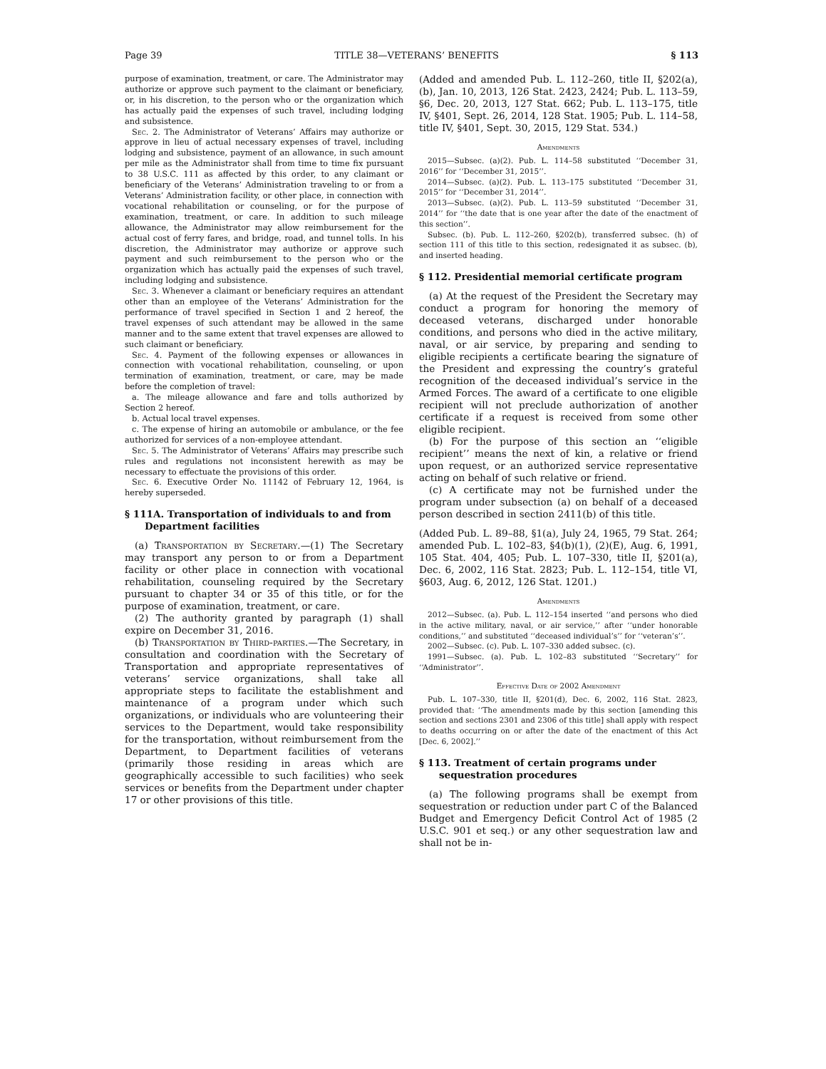Page 39 TITLE 38—VETERANS’ BENEFITS § 113
purpose of examination, treatment, or care. The Administrator may authorize or approve such payment to the claimant or beneficiary, or, in his discretion, to the person who or the organization which has actually paid the expenses of such travel, including lodging and subsistence.
Sec. 2. The Administrator of Veterans’ Affairs may authorize or approve in lieu of actual necessary expenses of travel, including lodging and subsistence, payment of an allowance, in such amount per mile as the Administrator shall from time to time fix pursuant to 38 U.S.C. 111 as affected by this order, to any claimant or beneficiary of the Veterans’ Administration traveling to or from a Veterans’ Administration facility, or other place, in connection with vocational rehabilitation or counseling, or for the purpose of examination, treatment, or care. In addition to such mileage allowance, the Administrator may allow reimbursement for the actual cost of ferry fares, and bridge, road, and tunnel tolls. In his discretion, the Administrator may authorize or approve such payment and such reimbursement to the person who or the organization which has actually paid the expenses of such travel, including lodging and subsistence.
Sec. 3. Whenever a claimant or beneficiary requires an attendant other than an employee of the Veterans’ Administration for the performance of travel specified in Section 1 and 2 hereof, the travel expenses of such attendant may be allowed in the same manner and to the same extent that travel expenses are allowed to such claimant or beneficiary.
Sec. 4. Payment of the following expenses or allowances in connection with vocational rehabilitation, counseling, or upon termination of examination, treatment, or care, may be made before the completion of travel:
a. The mileage allowance and fare and tolls authorized by Section 2 hereof.
b. Actual local travel expenses.
c. The expense of hiring an automobile or ambulance, or the fee authorized for services of a non-employee attendant.
Sec. 5. The Administrator of Veterans’ Affairs may prescribe such rules and regulations not inconsistent herewith as may be necessary to effectuate the provisions of this order.
Sec. 6. Executive Order No. 11142 of February 12, 1964, is hereby superseded.
§ 111A. Transportation of individuals to and from Department facilities
(a) Transportation by Secretary.—(1) The Secretary may transport any person to or from a Department facility or other place in connection with vocational rehabilitation, counseling required by the Secretary pursuant to chapter 34 or 35 of this title, or for the purpose of examination, treatment, or care.
(2) The authority granted by paragraph (1) shall expire on December 31, 2016.
(b) Transportation by Third-parties.—The Secretary, in consultation and coordination with the Secretary of Transportation and appropriate representatives of veterans’ service organizations, shall take all appropriate steps to facilitate the establishment and maintenance of a program under which such organizations, or individuals who are volunteering their services to the Department, would take responsibility for the transportation, without reimbursement from the Department, to Department facilities of veterans (primarily those residing in areas which are geographically accessible to such facilities) who seek services or benefits from the Department under chapter 17 or other provisions of this title.
(Added and amended Pub. L. 112–260, title II, §202(a), (b), Jan. 10, 2013, 126 Stat. 2423, 2424; Pub. L. 113–59, §6, Dec. 20, 2013, 127 Stat. 662; Pub. L. 113–175, title IV, §401, Sept. 26, 2014, 128 Stat. 1905; Pub. L. 114–58, title IV, §401, Sept. 30, 2015, 129 Stat. 534.)
Amendments
2015—Subsec. (a)(2). Pub. L. 114–58 substituted ‘‘December 31, 2016’’ for ‘‘December 31, 2015’’.
2014—Subsec. (a)(2). Pub. L. 113–175 substituted ‘‘December 31, 2015’’ for ‘‘December 31, 2014’’.
2013—Subsec. (a)(2). Pub. L. 113–59 substituted ‘‘December 31, 2014’’ for ‘‘the date that is one year after the date of the enactment of this section’’.
Subsec. (b). Pub. L. 112–260, §202(b), transferred subsec. (h) of section 111 of this title to this section, redesignated it as subsec. (b), and inserted heading.
§ 112. Presidential memorial certificate program
(a) At the request of the President the Secretary may conduct a program for honoring the memory of deceased veterans, discharged under honorable conditions, and persons who died in the active military, naval, or air service, by preparing and sending to eligible recipients a certificate bearing the signature of the President and expressing the country’s grateful recognition of the deceased individual’s service in the Armed Forces. The award of a certificate to one eligible recipient will not preclude authorization of another certificate if a request is received from some other eligible recipient.
(b) For the purpose of this section an ‘‘eligible recipient’’ means the next of kin, a relative or friend upon request, or an authorized service representative acting on behalf of such relative or friend.
(c) A certificate may not be furnished under the program under subsection (a) on behalf of a deceased person described in section 2411(b) of this title.
(Added Pub. L. 89–88, §1(a), July 24, 1965, 79 Stat. 264; amended Pub. L. 102–83, §4(b)(1), (2)(E), Aug. 6, 1991, 105 Stat. 404, 405; Pub. L. 107–330, title II, §201(a), Dec. 6, 2002, 116 Stat. 2823; Pub. L. 112–154, title VI, §603, Aug. 6, 2012, 126 Stat. 1201.)
Amendments
2012—Subsec. (a). Pub. L. 112–154 inserted ‘‘and persons who died in the active military, naval, or air service,’’ after ‘‘under honorable conditions,’’ and substituted ‘‘deceased individual’s’’ for ‘‘veteran’s’’.
2002—Subsec. (c). Pub. L. 107–330 added subsec. (c).
1991—Subsec. (a). Pub. L. 102–83 substituted ‘‘Secretary’’ for ‘‘Administrator’’.
Effective Date of 2002 Amendment
Pub. L. 107–330, title II, §201(d), Dec. 6, 2002, 116 Stat. 2823, provided that: ‘‘The amendments made by this section [amending this section and sections 2301 and 2306 of this title] shall apply with respect to deaths occurring on or after the date of the enactment of this Act [Dec. 6, 2002].’’
§ 113. Treatment of certain programs under sequestration procedures
(a) The following programs shall be exempt from sequestration or reduction under part C of the Balanced Budget and Emergency Deficit Control Act of 1985 (2 U.S.C. 901 et seq.) or any other sequestration law and shall not be in-